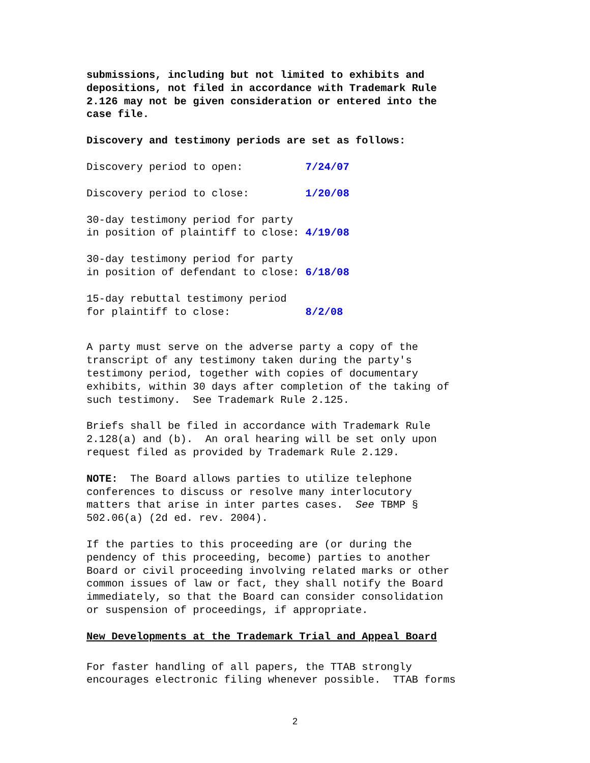submissions, including but not limited to exhibits and depositions, not filed in accordance with Trademark Rule 2.126 may not be given consideration or entered into the case file.
Discovery and testimony periods are set as follows:
Discovery period to open: 7/24/07
Discovery period to close: 1/20/08
30-day testimony period for party in position of plaintiff to close: 4/19/08
30-day testimony period for party in position of defendant to close: 6/18/08
15-day rebuttal testimony period for plaintiff to close: 8/2/08
A party must serve on the adverse party a copy of the transcript of any testimony taken during the party's testimony period, together with copies of documentary exhibits, within 30 days after completion of the taking of such testimony. See Trademark Rule 2.125.
Briefs shall be filed in accordance with Trademark Rule 2.128(a) and (b). An oral hearing will be set only upon request filed as provided by Trademark Rule 2.129.
NOTE: The Board allows parties to utilize telephone conferences to discuss or resolve many interlocutory matters that arise in inter partes cases. See TBMP § 502.06(a) (2d ed. rev. 2004).
If the parties to this proceeding are (or during the pendency of this proceeding, become) parties to another Board or civil proceeding involving related marks or other common issues of law or fact, they shall notify the Board immediately, so that the Board can consider consolidation or suspension of proceedings, if appropriate.
New Developments at the Trademark Trial and Appeal Board
For faster handling of all papers, the TTAB strongly encourages electronic filing whenever possible. TTAB forms
2